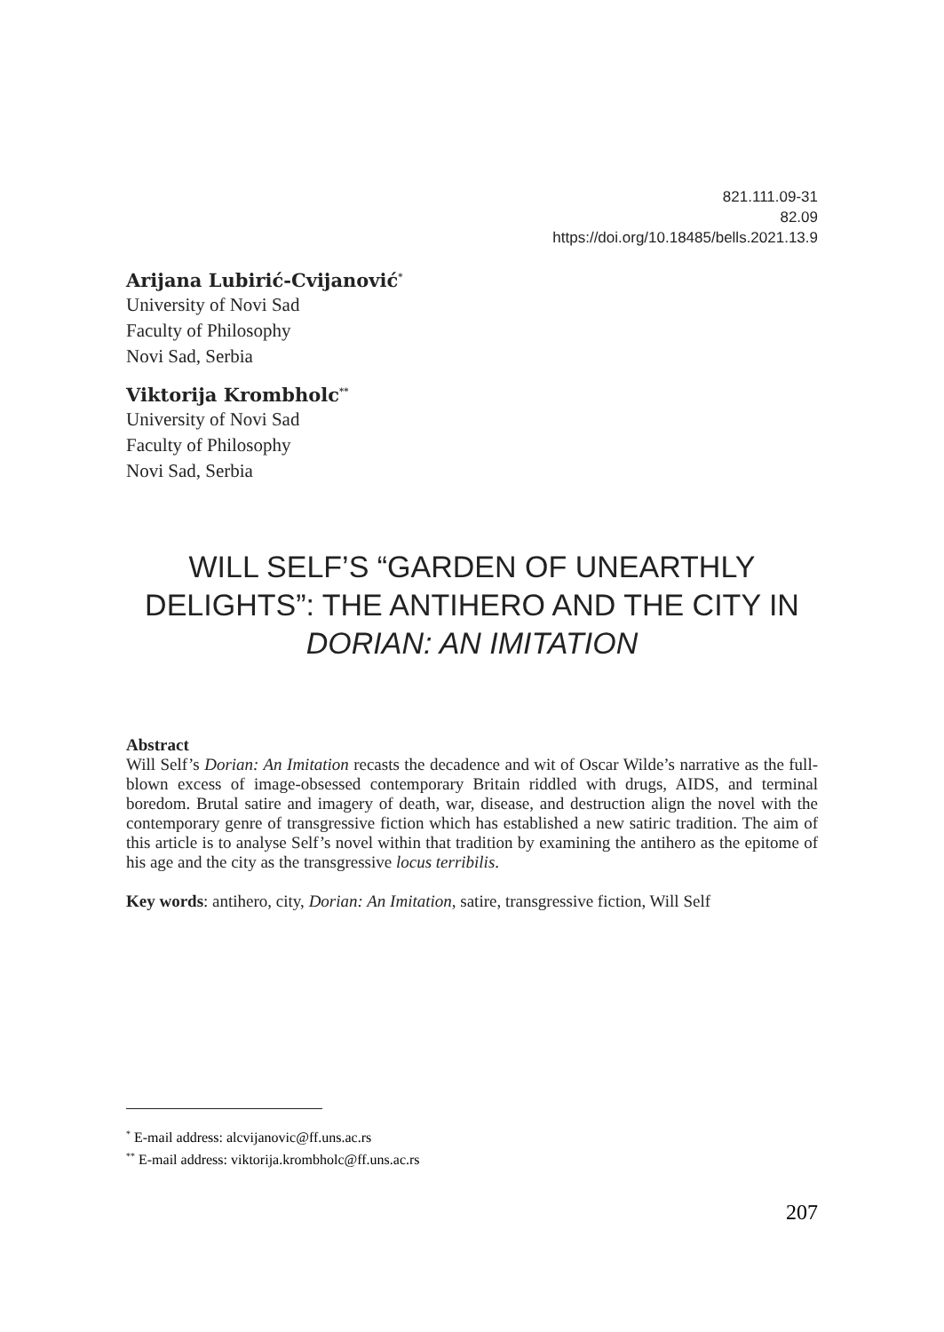821.111.09-31
82.09
https://doi.org/10.18485/bells.2021.13.9
Arijana Lubirić-Cvijanović<sup>*</sup>
University of Novi Sad
Faculty of Philosophy
Novi Sad, Serbia
Viktorija Krombholc<sup>**</sup>
University of Novi Sad
Faculty of Philosophy
Novi Sad, Serbia
WILL SELF’S “GARDEN OF UNEARTHLY DELIGHTS”: THE ANTIHERO AND THE CITY IN DORIAN: AN IMITATION
Abstract
Will Self’s Dorian: An Imitation recasts the decadence and wit of Oscar Wilde’s narrative as the full-blown excess of image-obsessed contemporary Britain riddled with drugs, AIDS, and terminal boredom. Brutal satire and imagery of death, war, disease, and destruction align the novel with the contemporary genre of transgressive fiction which has established a new satiric tradition. The aim of this article is to analyse Self’s novel within that tradition by examining the antihero as the epitome of his age and the city as the transgressive locus terribilis.
Key words: antihero, city, Dorian: An Imitation, satire, transgressive fiction, Will Self
<sup>*</sup> E-mail address: alcvijanovic@ff.uns.ac.rs
<sup>**</sup> E-mail address: viktorija.krombholc@ff.uns.ac.rs
207